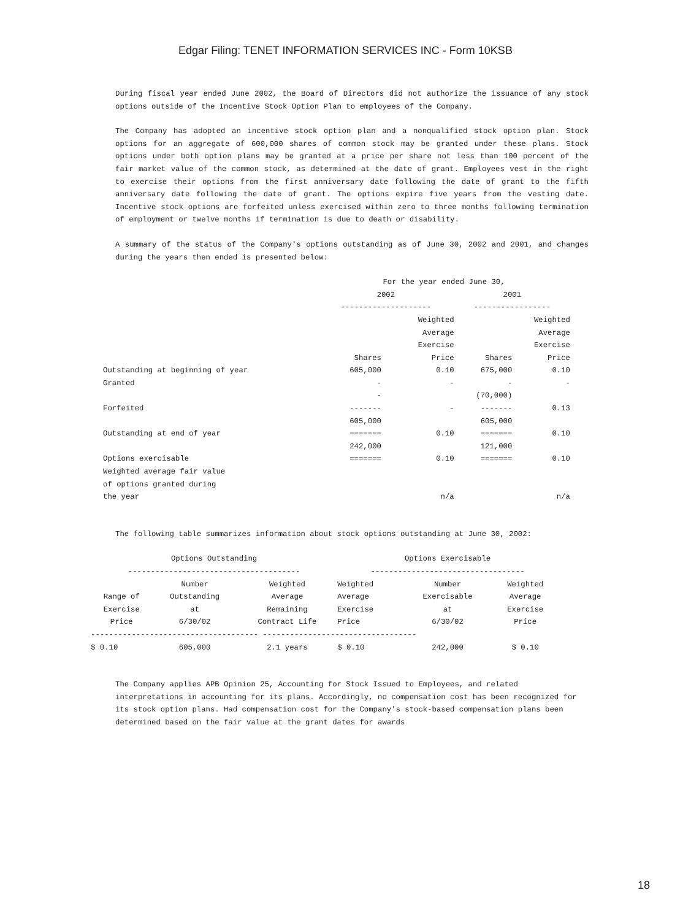Edgar Filing: TENET INFORMATION SERVICES INC - Form 10KSB
During fiscal year ended June 2002, the Board of Directors did not authorize the issuance of any stock options outside of the Incentive Stock Option Plan to employees of the Company.
The Company has adopted an incentive stock option plan and a nonqualified stock option plan. Stock options for an aggregate of 600,000 shares of common stock may be granted under these plans. Stock options under both option plans may be granted at a price per share not less than 100 percent of the fair market value of the common stock, as determined at the date of grant. Employees vest in the right to exercise their options from the first anniversary date following the date of grant to the fifth anniversary date following the date of grant. The options expire five years from the vesting date. Incentive stock options are forfeited unless exercised within zero to three months following termination of employment or twelve months if termination is due to death or disability.
A summary of the status of the Company's options outstanding as of June 30, 2002 and 2001, and changes during the years then ended is presented below:
| | For the year ended June 30, | | | |
| | 2002 -------------------- | | 2001 ----------------- | |
| | Shares | Weighted Average Exercise Price | Shares | Weighted Average Exercise Price |
| Outstanding at beginning of year | 605,000 | 0.10 | 675,000 | 0.10 |
| Granted | - | - | - | - |
| Forfeited | - ------- | - | (70,000) ------- | 0.13 |
| Outstanding at end of year | 605,000 ======= | 0.10 | 605,000 ======= | 0.10 |
| Options exercisable | 242,000 ======= | 0.10 | 121,000 ======= | 0.10 |
| Weighted average fair value of options granted during the year | | n/a | | n/a |
The following table summarizes information about stock options outstanding at June 30, 2002:
| Options Outstanding -------------------------------------- | | | Options Exercisable ---------------------------------- | | |
| --- | --- | --- | --- | --- | --- |
| Range of Exercise Price | Number Outstanding at 6/30/02 | Weighted Average Remaining Contract Life | Weighted Average Exercise Price | Number Exercisable at 6/30/02 | Weighted Average Exercise Price |
| ------------------------------------- ---------------------------------- | | | | | |
| $ 0.10 | 605,000 | 2.1 years | $ 0.10 | 242,000 | $ 0.10 |
The Company applies APB Opinion 25, Accounting for Stock Issued to Employees, and related interpretations in accounting for its plans. Accordingly, no compensation cost has been recognized for its stock option plans. Had compensation cost for the Company's stock-based compensation plans been determined based on the fair value at the grant dates for awards
18